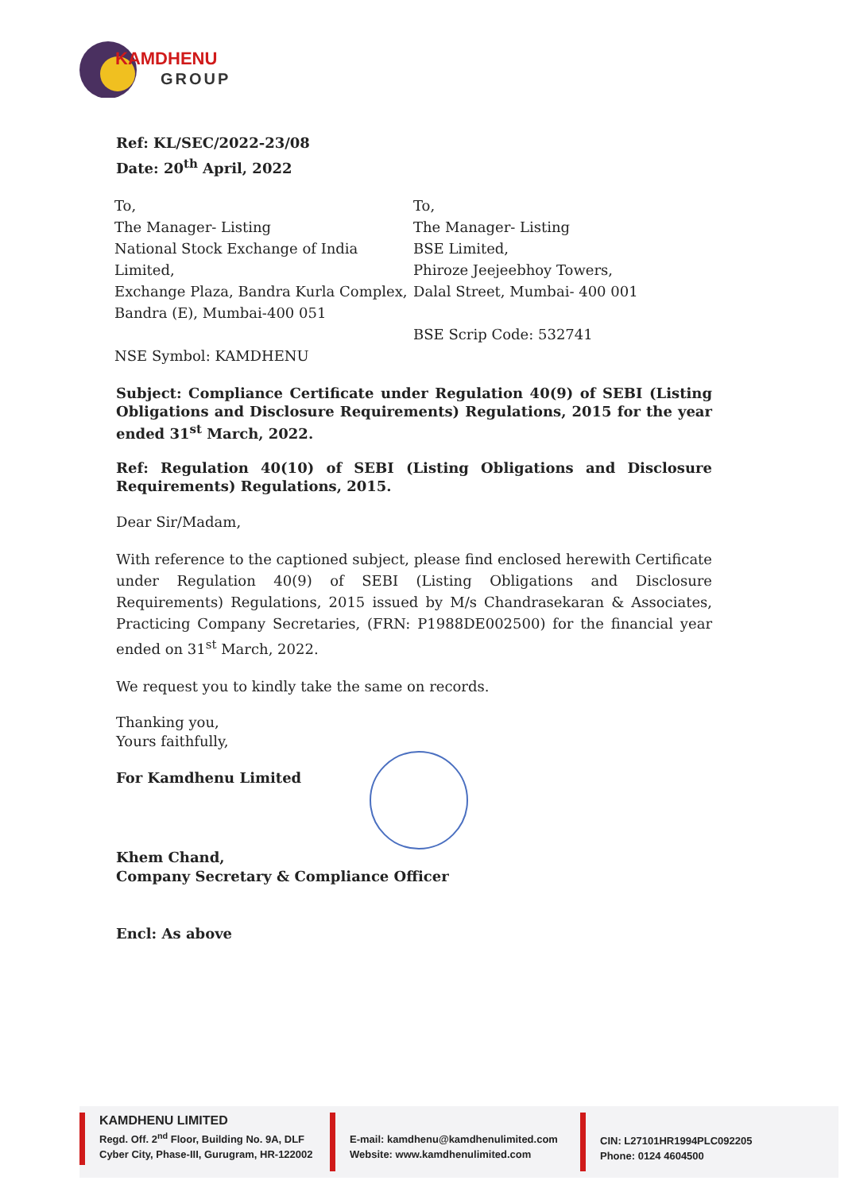KAMDHENU
GROUP
Ref: KL/SEC/2022-23/08
Date: 20<sup>th</sup> April, 2022
To,
The Manager- Listing
National Stock Exchange of India Limited,
Exchange Plaza, Bandra Kurla Complex,
Bandra (E), Mumbai-400 051
NSE Symbol: KAMDHENU
To,
The Manager- Listing
BSE Limited,
Phiroze Jeejeebhoy Towers,
Dalal Street, Mumbai- 400 001
BSE Scrip Code: 532741
Subject: Compliance Certificate under Regulation 40(9) of SEBI (Listing Obligations and Disclosure Requirements) Regulations, 2015 for the year ended 31<sup>st</sup> March, 2022.
Ref: Regulation 40(10) of SEBI (Listing Obligations and Disclosure Requirements) Regulations, 2015.
Dear Sir/Madam,
With reference to the captioned subject, please find enclosed herewith Certificate under Regulation 40(9) of SEBI (Listing Obligations and Disclosure Requirements) Regulations, 2015 issued by M/s Chandrasekaran & Associates, Practicing Company Secretaries, (FRN: P1988DE002500) for the financial year ended on 31<sup>st</sup> March, 2022.
We request you to kindly take the same on records.
Thanking you,
Yours faithfully,
For Kamdhenu Limited
Khem Chand,
Company Secretary & Compliance Officer
Encl: As above
KAMDHENU LIMITED
Regd. Off. 2<sup>nd</sup> Floor, Building No. 9A, DLF
Cyber City, Phase-III, Gurugram, HR-122002
E-mail: kamdhenu@kamdhenulimited.com
Website: www.kamdhenulimited.com
CIN: L27101HR1994PLC092205
Phone: 0124 4604500